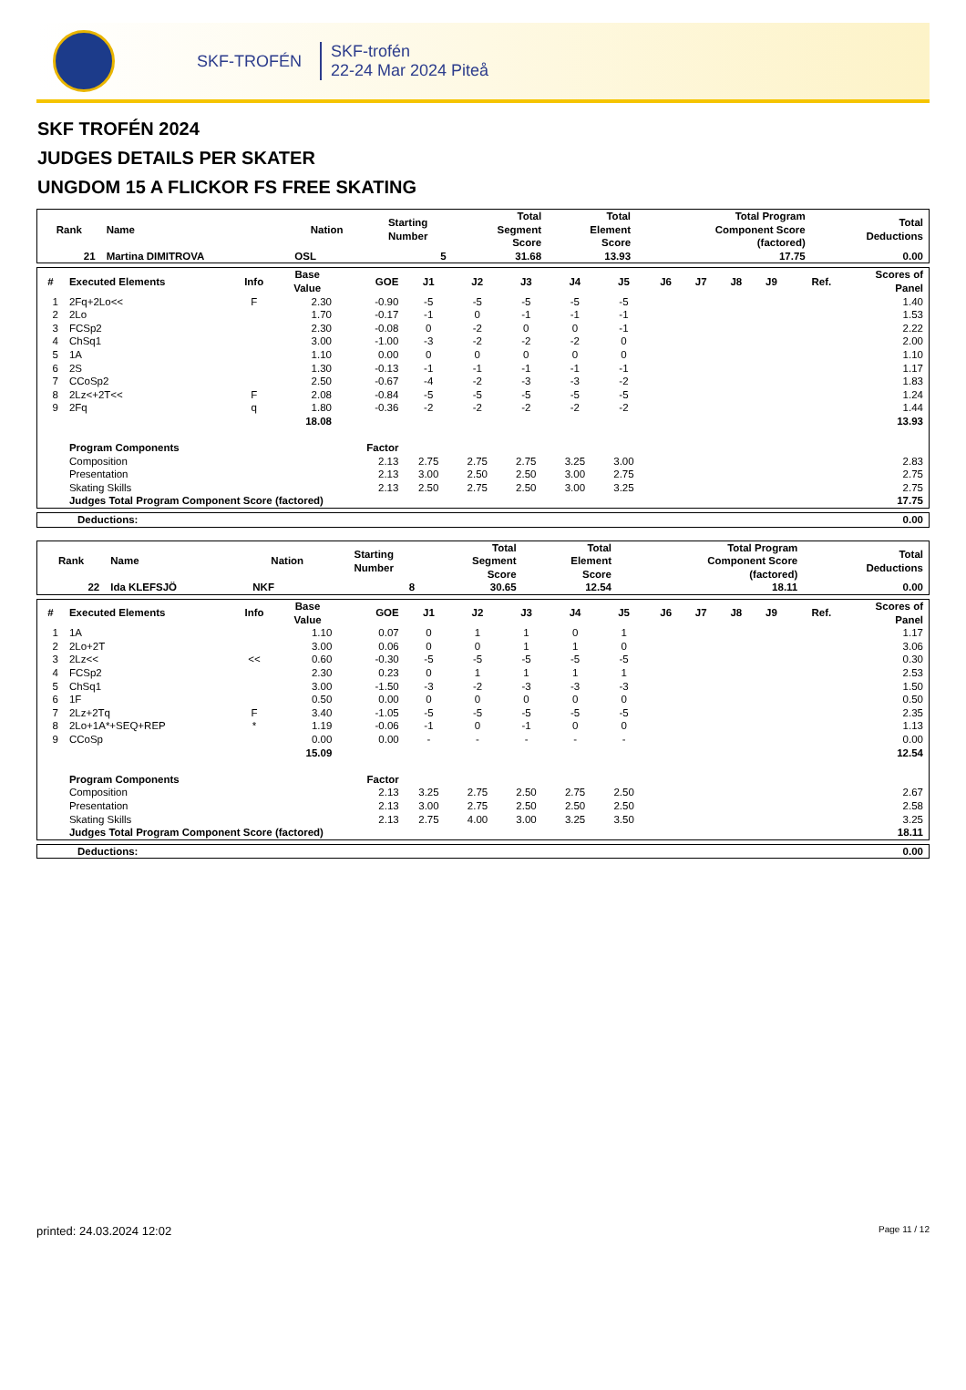SKF-TROFÉN
SKF-trofén
22-24 Mar 2024 Piteå
SKF TROFÉN 2024
JUDGES DETAILS PER SKATER
UNGDOM 15 A FLICKOR FS FREE SKATING
| Rank | Name | Nation | Starting Number | Total Segment Score | Total Element Score | Total Program Component Score (factored) | Total Deductions |
| --- | --- | --- | --- | --- | --- | --- | --- |
| 21 | Martina DIMITROVA | OSL | 5 | 31.68 | 13.93 | 17.75 | 0.00 |
| # | Executed Elements | Info | Base Value | GOE | J1 | J2 | J3 | J4 | J5 | J6 | J7 | J8 | J9 | Ref. | Scores of Panel |
| --- | --- | --- | --- | --- | --- | --- | --- | --- | --- | --- | --- | --- | --- | --- | --- |
| 1 | 2Fq+2Lo<< | F | 2.30 | -0.90 | -5 | -5 | -5 | -5 | -5 | | | | | | 1.40 |
| 2 | 2Lo | | 1.70 | -0.17 | -1 | 0 | -1 | -1 | -1 | | | | | | 1.53 |
| 3 | FCSp2 | | 2.30 | -0.08 | 0 | -2 | 0 | 0 | -1 | | | | | | 2.22 |
| 4 | ChSq1 | | 3.00 | -1.00 | -3 | -2 | -2 | -2 | 0 | | | | | | 2.00 |
| 5 | 1A | | 1.10 | 0.00 | 0 | 0 | 0 | 0 | 0 | | | | | | 1.10 |
| 6 | 2S | | 1.30 | -0.13 | -1 | -1 | -1 | -1 | -1 | | | | | | 1.17 |
| 7 | CCoSp2 | | 2.50 | -0.67 | -4 | -2 | -3 | -3 | -2 | | | | | | 1.83 |
| 8 | 2Lz<+2T<< | F | 2.08 | -0.84 | -5 | -5 | -5 | -5 | -5 | | | | | | 1.24 |
| 9 | 2Fq | q | 1.80 | -0.36 | -2 | -2 | -2 | -2 | -2 | | | | | | 1.44 |
| | | | 18.08 | | | | | | | | | | | | 13.93 |
| | Program Components | | | Factor | | | | | | | | | | | |
| | Composition | | | 2.13 | 2.75 | 2.75 | 2.75 | 3.25 | 3.00 | | | | | | 2.83 |
| | Presentation | | | 2.13 | 3.00 | 2.50 | 2.50 | 3.00 | 2.75 | | | | | | 2.75 |
| | Skating Skills | | | 2.13 | 2.50 | 2.75 | 2.50 | 3.00 | 3.25 | | | | | | 2.75 |
| | Judges Total Program Component Score (factored) | | | | | | | | | | | | | | 17.75 |
| Deductions: | 0.00 |
| Rank | Name | Nation | Starting Number | Total Segment Score | Total Element Score | Total Program Component Score (factored) | Total Deductions |
| --- | --- | --- | --- | --- | --- | --- | --- |
| 22 | Ida KLEFSJÖ | NKF | 8 | 30.65 | 12.54 | 18.11 | 0.00 |
| # | Executed Elements | Info | Base Value | GOE | J1 | J2 | J3 | J4 | J5 | J6 | J7 | J8 | J9 | Ref. | Scores of Panel |
| --- | --- | --- | --- | --- | --- | --- | --- | --- | --- | --- | --- | --- | --- | --- | --- |
| 1 | 1A | | 1.10 | 0.07 | 0 | 1 | 1 | 0 | 1 | | | | | | 1.17 |
| 2 | 2Lo+2T | | 3.00 | 0.06 | 0 | 0 | 1 | 1 | 0 | | | | | | 3.06 |
| 3 | 2Lz<< | << | 0.60 | -0.30 | -5 | -5 | -5 | -5 | -5 | | | | | | 0.30 |
| 4 | FCSp2 | | 2.30 | 0.23 | 0 | 1 | 1 | 1 | 1 | | | | | | 2.53 |
| 5 | ChSq1 | | 3.00 | -1.50 | -3 | -2 | -3 | -3 | -3 | | | | | | 1.50 |
| 6 | 1F | | 0.50 | 0.00 | 0 | 0 | 0 | 0 | 0 | | | | | | 0.50 |
| 7 | 2Lz+2Tq | F | 3.40 | -1.05 | -5 | -5 | -5 | -5 | -5 | | | | | | 2.35 |
| 8 | 2Lo+1A*+SEQ+REP | * | 1.19 | -0.06 | -1 | 0 | -1 | 0 | 0 | | | | | | 1.13 |
| 9 | CCoSp | | 0.00 | 0.00 | - | - | - | - | - | | | | | | 0.00 |
| | | | 15.09 | | | | | | | | | | | | 12.54 |
| | Program Components | | | Factor | | | | | | | | | | | |
| | Composition | | | 2.13 | 3.25 | 2.75 | 2.50 | 2.75 | 2.50 | | | | | | 2.67 |
| | Presentation | | | 2.13 | 3.00 | 2.75 | 2.50 | 2.50 | 2.50 | | | | | | 2.58 |
| | Skating Skills | | | 2.13 | 2.75 | 4.00 | 3.00 | 3.25 | 3.50 | | | | | | 3.25 |
| | Judges Total Program Component Score (factored) | | | | | | | | | | | | | | 18.11 |
| Deductions: | 0.00 |
printed: 24.03.2024 12:02 Page 11 / 12